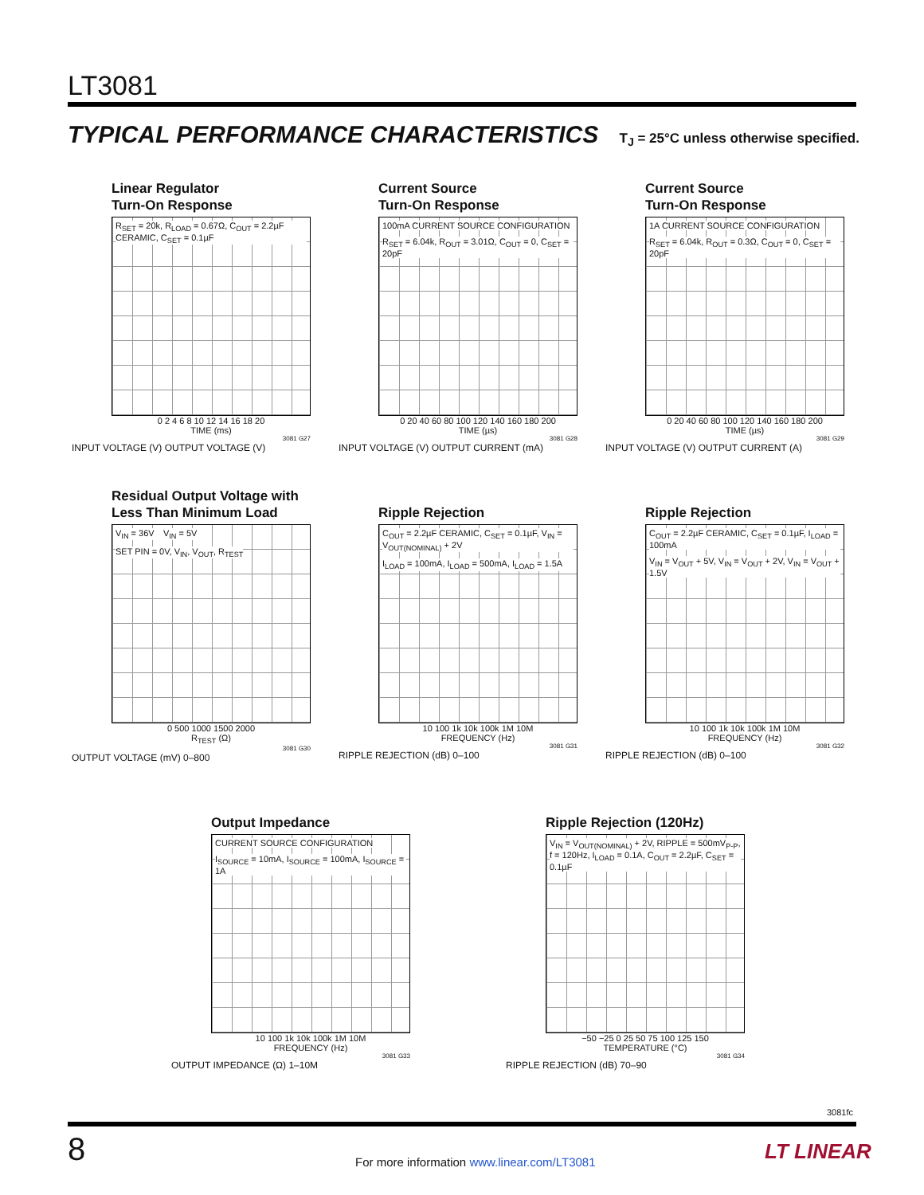LT3081
TYPICAL PERFORMANCE CHARACTERISTICS T<sub>J</sub> = 25°C unless otherwise specified.
Linear Regulator
Turn-On Response
R<sub>SET</sub> = 20k, R<sub>LOAD</sub> = 0.67Ω, C<sub>OUT</sub> = 2.2µF CERAMIC, C<sub>SET</sub> = 0.1µF
0 2 4 6 8 10 12 14 16 18 20
TIME (ms)
3081 G27
INPUT VOLTAGE (V) OUTPUT VOLTAGE (V)
Current Source
Turn-On Response
100mA CURRENT SOURCE CONFIGURATION
R<sub>SET</sub> = 6.04k, R<sub>OUT</sub> = 3.01Ω, C<sub>OUT</sub> = 0, C<sub>SET</sub> = 20pF
0 20 40 60 80 100 120 140 160 180 200
TIME (µs)
3081 G28
INPUT VOLTAGE (V) OUTPUT CURRENT (mA)
Current Source
Turn-On Response
1A CURRENT SOURCE CONFIGURATION
R<sub>SET</sub> = 6.04k, R<sub>OUT</sub> = 0.3Ω, C<sub>OUT</sub> = 0, C<sub>SET</sub> = 20pF
0 20 40 60 80 100 120 140 160 180 200
TIME (µs)
3081 G29
INPUT VOLTAGE (V) OUTPUT CURRENT (A)
Residual Output Voltage with
Less Than Minimum Load
V<sub>IN</sub> = 36V V<sub>IN</sub> = 5V SET PIN = 0V, V<sub>IN</sub>, V<sub>OUT</sub>, R<sub>TEST</sub>
0 500 1000 1500 2000
R<sub>TEST</sub> (Ω)
3081 G30
OUTPUT VOLTAGE (mV) 0–800
Ripple Rejection
C<sub>OUT</sub> = 2.2µF CERAMIC, C<sub>SET</sub> = 0.1µF, V<sub>IN</sub> = V<sub>OUT(NOMINAL)</sub> + 2V
I<sub>LOAD</sub> = 100mA, I<sub>LOAD</sub> = 500mA, I<sub>LOAD</sub> = 1.5A
10 100 1k 10k 100k 1M 10M
FREQUENCY (Hz)
3081 G31
RIPPLE REJECTION (dB) 0–100
Ripple Rejection
C<sub>OUT</sub> = 2.2µF CERAMIC, C<sub>SET</sub> = 0.1µF, I<sub>LOAD</sub> = 100mA
V<sub>IN</sub> = V<sub>OUT</sub> + 5V, V<sub>IN</sub> = V<sub>OUT</sub> + 2V, V<sub>IN</sub> = V<sub>OUT</sub> + 1.5V
10 100 1k 10k 100k 1M 10M
FREQUENCY (Hz)
3081 G32
RIPPLE REJECTION (dB) 0–100
Output Impedance
CURRENT SOURCE CONFIGURATION
I<sub>SOURCE</sub> = 10mA, I<sub>SOURCE</sub> = 100mA, I<sub>SOURCE</sub> = 1A
10 100 1k 10k 100k 1M 10M
FREQUENCY (Hz)
3081 G33
OUTPUT IMPEDANCE (Ω) 1–10M
Ripple Rejection (120Hz)
V<sub>IN</sub> = V<sub>OUT(NOMINAL)</sub> + 2V, RIPPLE = 500mV<sub>P-P</sub>, f = 120Hz, I<sub>LOAD</sub> = 0.1A, C<sub>OUT</sub> = 2.2µF, C<sub>SET</sub> = 0.1µF
−50 −25 0 25 50 75 100 125 150
TEMPERATURE (°C)
3081 G34
RIPPLE REJECTION (dB) 70–90
3081fc
8
For more information www.linear.com/LT3081
LT LINEAR